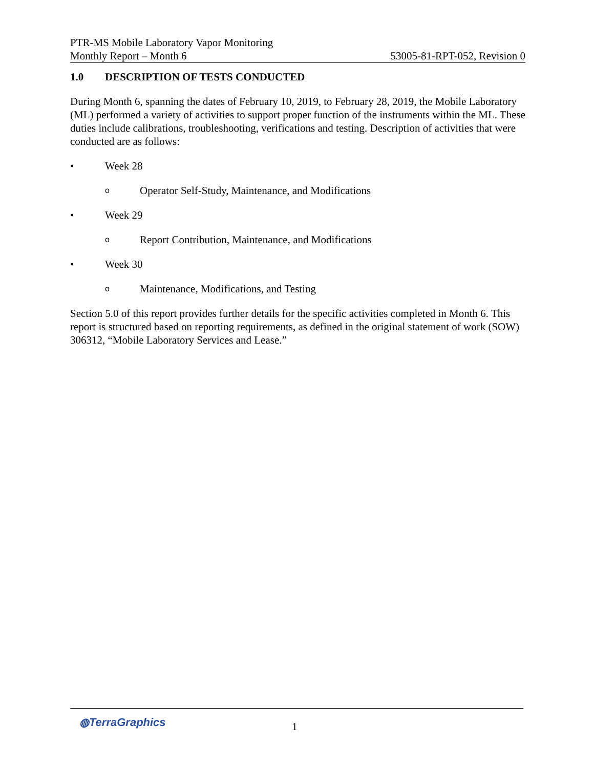PTR-MS Mobile Laboratory Vapor Monitoring
Monthly Report – Month 6 53005-81-RPT-052, Revision 0
1.0 DESCRIPTION OF TESTS CONDUCTED
During Month 6, spanning the dates of February 10, 2019, to February 28, 2019, the Mobile Laboratory (ML) performed a variety of activities to support proper function of the instruments within the ML. These duties include calibrations, troubleshooting, verifications and testing. Description of activities that were conducted are as follows:
• Week 28
o Operator Self-Study, Maintenance, and Modifications
• Week 29
o Report Contribution, Maintenance, and Modifications
• Week 30
o Maintenance, Modifications, and Testing
Section 5.0 of this report provides further details for the specific activities completed in Month 6. This report is structured based on reporting requirements, as defined in the original statement of work (SOW) 306312, “Mobile Laboratory Services and Lease.”
◍TerraGraphics 1